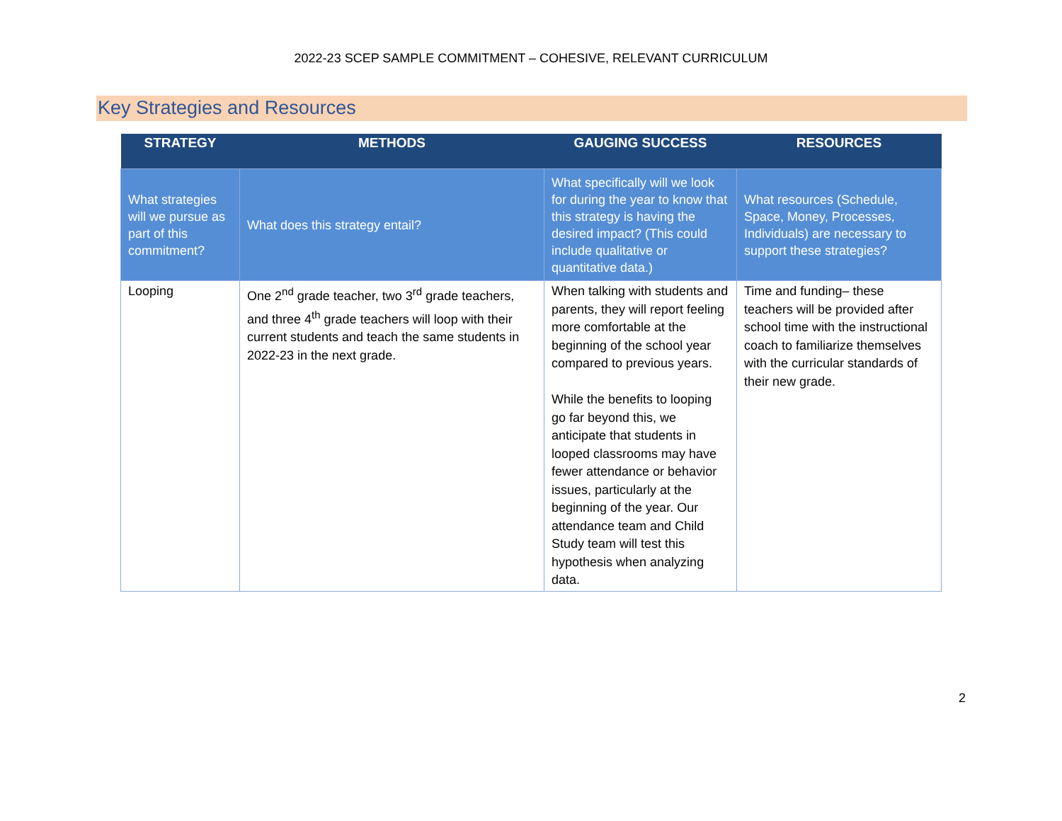2022-23 SCEP SAMPLE COMMITMENT – COHESIVE, RELEVANT CURRICULUM
Key Strategies and Resources
| STRATEGY | METHODS | GAUGING SUCCESS | RESOURCES |
| --- | --- | --- | --- |
| What strategies will we pursue as part of this commitment? | What does this strategy entail? | What specifically will we look for during the year to know that this strategy is having the desired impact? (This could include qualitative or quantitative data.) | What resources (Schedule, Space, Money, Processes, Individuals) are necessary to support these strategies? |
| Looping | One 2<sup>nd</sup> grade teacher, two 3<sup>rd</sup> grade teachers, and three 4<sup>th</sup> grade teachers will loop with their current students and teach the same students in 2022-23 in the next grade. | When talking with students and parents, they will report feeling more comfortable at the beginning of the school year compared to previous years. While the benefits to looping go far beyond this, we anticipate that students in looped classrooms may have fewer attendance or behavior issues, particularly at the beginning of the year. Our attendance team and Child Study team will test this hypothesis when analyzing data. | Time and funding– these teachers will be provided after school time with the instructional coach to familiarize themselves with the curricular standards of their new grade. |
2